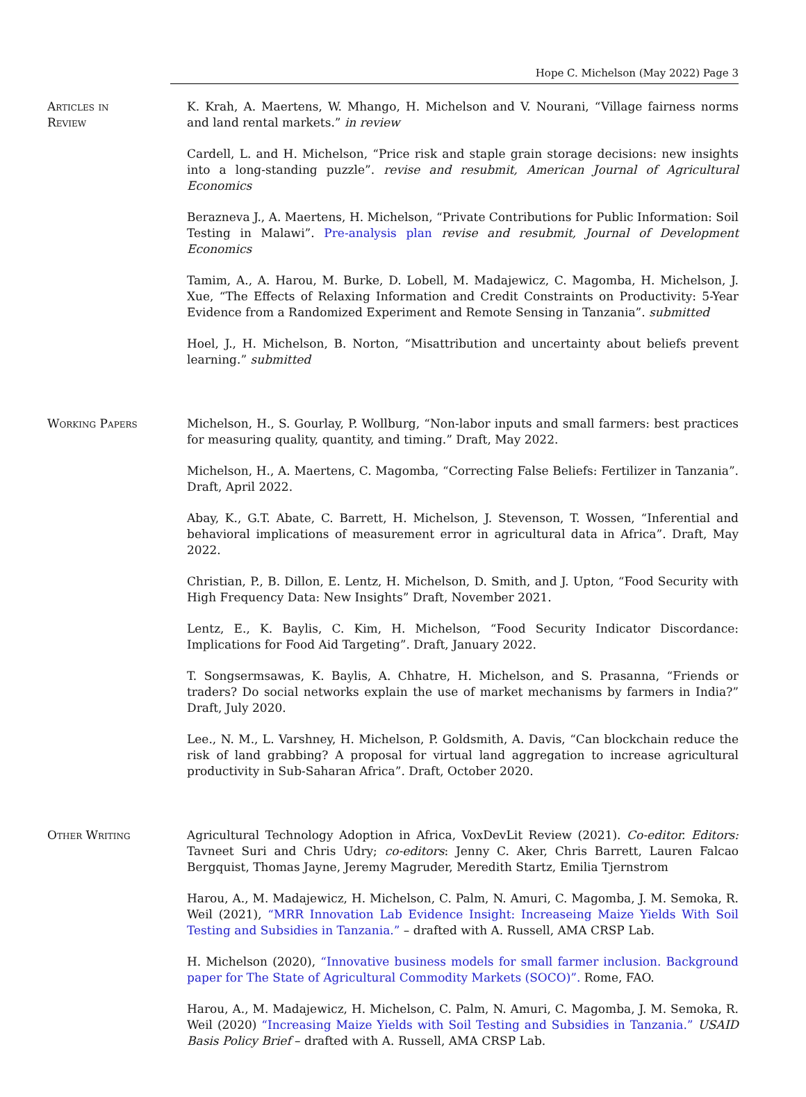Hope C. Michelson (May 2022) Page 3
Articles in
Review
K. Krah, A. Maertens, W. Mhango, H. Michelson and V. Nourani, “Village fairness norms and land rental markets.” in review
Cardell, L. and H. Michelson, “Price risk and staple grain storage decisions: new insights into a long-standing puzzle”. revise and resubmit, American Journal of Agricultural Economics
Berazneva J., A. Maertens, H. Michelson, “Private Contributions for Public Information: Soil Testing in Malawi”. Pre-analysis plan revise and resubmit, Journal of Development Economics
Tamim, A., A. Harou, M. Burke, D. Lobell, M. Madajewicz, C. Magomba, H. Michelson, J. Xue, “The Effects of Relaxing Information and Credit Constraints on Productivity: 5-Year Evidence from a Randomized Experiment and Remote Sensing in Tanzania”. submitted
Hoel, J., H. Michelson, B. Norton, “Misattribution and uncertainty about beliefs prevent learning.” submitted
Working Papers Michelson, H., S. Gourlay, P. Wollburg, “Non-labor inputs and small farmers: best practices for measuring quality, quantity, and timing.” Draft, May 2022.
Michelson, H., A. Maertens, C. Magomba, “Correcting False Beliefs: Fertilizer in Tanzania”. Draft, April 2022.
Abay, K., G.T. Abate, C. Barrett, H. Michelson, J. Stevenson, T. Wossen, “Inferential and behavioral implications of measurement error in agricultural data in Africa”. Draft, May 2022.
Christian, P., B. Dillon, E. Lentz, H. Michelson, D. Smith, and J. Upton, “Food Security with High Frequency Data: New Insights” Draft, November 2021.
Lentz, E., K. Baylis, C. Kim, H. Michelson, “Food Security Indicator Discordance: Implications for Food Aid Targeting”. Draft, January 2022.
T. Songsermsawas, K. Baylis, A. Chhatre, H. Michelson, and S. Prasanna, “Friends or traders? Do social networks explain the use of market mechanisms by farmers in India?” Draft, July 2020.
Lee., N. M., L. Varshney, H. Michelson, P. Goldsmith, A. Davis, “Can blockchain reduce the risk of land grabbing? A proposal for virtual land aggregation to increase agricultural productivity in Sub-Saharan Africa”. Draft, October 2020.
Other Writing Agricultural Technology Adoption in Africa, VoxDevLit Review (2021). Co-editor. Editors: Tavneet Suri and Chris Udry; co-editors: Jenny C. Aker, Chris Barrett, Lauren Falcao Bergquist, Thomas Jayne, Jeremy Magruder, Meredith Startz, Emilia Tjernstrom
Harou, A., M. Madajewicz, H. Michelson, C. Palm, N. Amuri, C. Magomba, J. M. Semoka, R. Weil (2021), “MRR Innovation Lab Evidence Insight: Increaseing Maize Yields With Soil Testing and Subsidies in Tanzania.” – drafted with A. Russell, AMA CRSP Lab.
H. Michelson (2020), “Innovative business models for small farmer inclusion. Background paper for The State of Agricultural Commodity Markets (SOCO)”. Rome, FAO.
Harou, A., M. Madajewicz, H. Michelson, C. Palm, N. Amuri, C. Magomba, J. M. Semoka, R. Weil (2020) “Increasing Maize Yields with Soil Testing and Subsidies in Tanzania.” USAID Basis Policy Brief – drafted with A. Russell, AMA CRSP Lab.